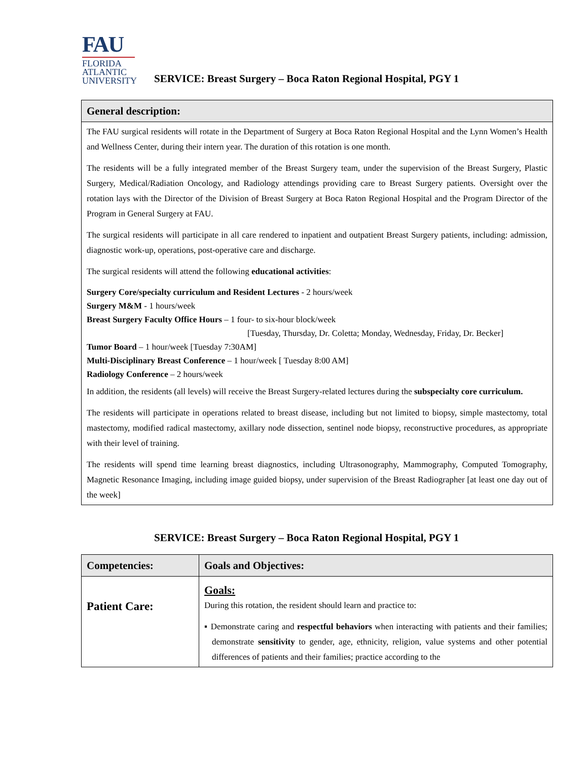FAU
FLORIDA
ATLANTIC
UNIVERSITY
SERVICE: Breast Surgery – Boca Raton Regional Hospital, PGY 1
| General description: |
| --- |
| The FAU surgical residents will rotate in the Department of Surgery at Boca Raton Regional Hospital and the Lynn Women’s Health and Wellness Center, during their intern year. The duration of this rotation is one month. The residents will be a fully integrated member of the Breast Surgery team, under the supervision of the Breast Surgery, Plastic Surgery, Medical/Radiation Oncology, and Radiology attendings providing care to Breast Surgery patients. Oversight over the rotation lays with the Director of the Division of Breast Surgery at Boca Raton Regional Hospital and the Program Director of the Program in General Surgery at FAU. The surgical residents will participate in all care rendered to inpatient and outpatient Breast Surgery patients, including: admission, diagnostic work-up, operations, post-operative care and discharge. The surgical residents will attend the following educational activities : Surgery Core/specialty curriculum and Resident Lectures - 2 hours/week Surgery M&M - 1 hours/week Breast Surgery Faculty Office Hours – 1 four- to six-hour block/week [Tuesday, Thursday, Dr. Coletta; Monday, Wednesday, Friday, Dr. Becker] Tumor Board – 1 hour/week [Tuesday 7:30AM] Multi-Disciplinary Breast Conference – 1 hour/week [ Tuesday 8:00 AM] Radiology Conference – 2 hours/week In addition, the residents (all levels) will receive the Breast Surgery-related lectures during the subspecialty core curriculum. The residents will participate in operations related to breast disease, including but not limited to biopsy, simple mastectomy, total mastectomy, modified radical mastectomy, axillary node dissection, sentinel node biopsy, reconstructive procedures, as appropriate with their level of training. The residents will spend time learning breast diagnostics, including Ultrasonography, Mammography, Computed Tomography, Magnetic Resonance Imaging, including image guided biopsy, under supervision of the Breast Radiographer [at least one day out of the week] |
SERVICE: Breast Surgery – Boca Raton Regional Hospital, PGY 1
| Competencies: | Goals and Objectives: |
| --- | --- |
| Patient Care: | Goals: During this rotation, the resident should learn and practice to: ▪ Demonstrate caring and respectful behaviors when interacting with patients and their families; demonstrate sensitivity to gender, age, ethnicity, religion, value systems and other potential differences of patients and their families; practice according to the |